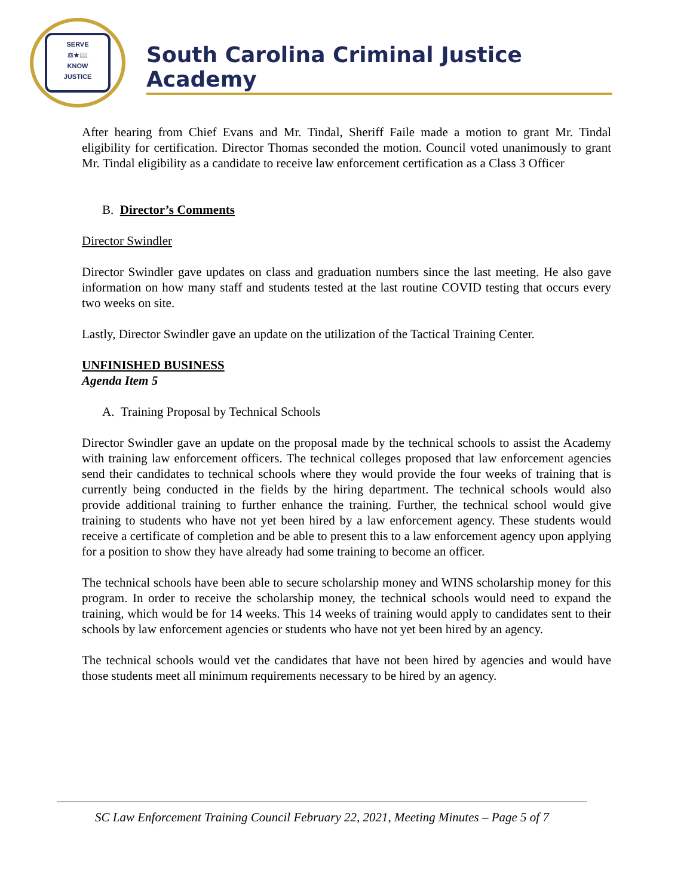SERVE
⚖★📖
KNOW
JUSTICE
South Carolina Criminal Justice Academy
After hearing from Chief Evans and Mr. Tindal, Sheriff Faile made a motion to grant Mr. Tindal eligibility for certification. Director Thomas seconded the motion. Council voted unanimously to grant Mr. Tindal eligibility as a candidate to receive law enforcement certification as a Class 3 Officer
B. Director’s Comments
Director Swindler
Director Swindler gave updates on class and graduation numbers since the last meeting. He also gave information on how many staff and students tested at the last routine COVID testing that occurs every two weeks on site.
Lastly, Director Swindler gave an update on the utilization of the Tactical Training Center.
UNFINISHED BUSINESS
Agenda Item 5
A. Training Proposal by Technical Schools
Director Swindler gave an update on the proposal made by the technical schools to assist the Academy with training law enforcement officers. The technical colleges proposed that law enforcement agencies send their candidates to technical schools where they would provide the four weeks of training that is currently being conducted in the fields by the hiring department. The technical schools would also provide additional training to further enhance the training. Further, the technical school would give training to students who have not yet been hired by a law enforcement agency. These students would receive a certificate of completion and be able to present this to a law enforcement agency upon applying for a position to show they have already had some training to become an officer.
The technical schools have been able to secure scholarship money and WINS scholarship money for this program. In order to receive the scholarship money, the technical schools would need to expand the training, which would be for 14 weeks. This 14 weeks of training would apply to candidates sent to their schools by law enforcement agencies or students who have not yet been hired by an agency.
The technical schools would vet the candidates that have not been hired by agencies and would have those students meet all minimum requirements necessary to be hired by an agency.
SC Law Enforcement Training Council February 22, 2021, Meeting Minutes – Page 5 of 7